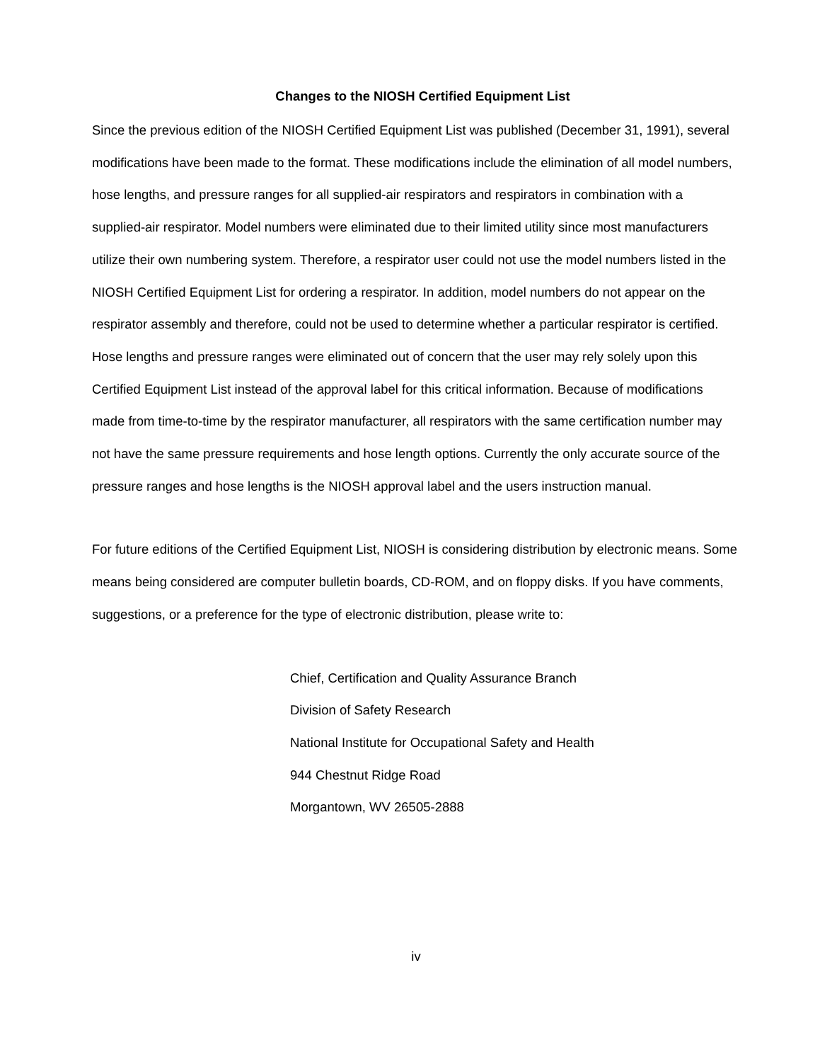Changes to the NIOSH Certified Equipment List
Since the previous edition of the NIOSH Certified Equipment List was published (December 31, 1991), several modifications have been made to the format. These modifications include the elimination of all model numbers, hose lengths, and pressure ranges for all supplied-air respirators and respirators in combination with a supplied-air respirator. Model numbers were eliminated due to their limited utility since most manufacturers utilize their own numbering system. Therefore, a respirator user could not use the model numbers listed in the NIOSH Certified Equipment List for ordering a respirator. In addition, model numbers do not appear on the respirator assembly and therefore, could not be used to determine whether a particular respirator is certified. Hose lengths and pressure ranges were eliminated out of concern that the user may rely solely upon this Certified Equipment List instead of the approval label for this critical information. Because of modifications made from time-to-time by the respirator manufacturer, all respirators with the same certification number may not have the same pressure requirements and hose length options. Currently the only accurate source of the pressure ranges and hose lengths is the NIOSH approval label and the users instruction manual.
For future editions of the Certified Equipment List, NIOSH is considering distribution by electronic means. Some means being considered are computer bulletin boards, CD-ROM, and on floppy disks. If you have comments, suggestions, or a preference for the type of electronic distribution, please write to:
Chief, Certification and Quality Assurance Branch
Division of Safety Research
National Institute for Occupational Safety and Health
944 Chestnut Ridge Road
Morgantown, WV 26505-2888
iv